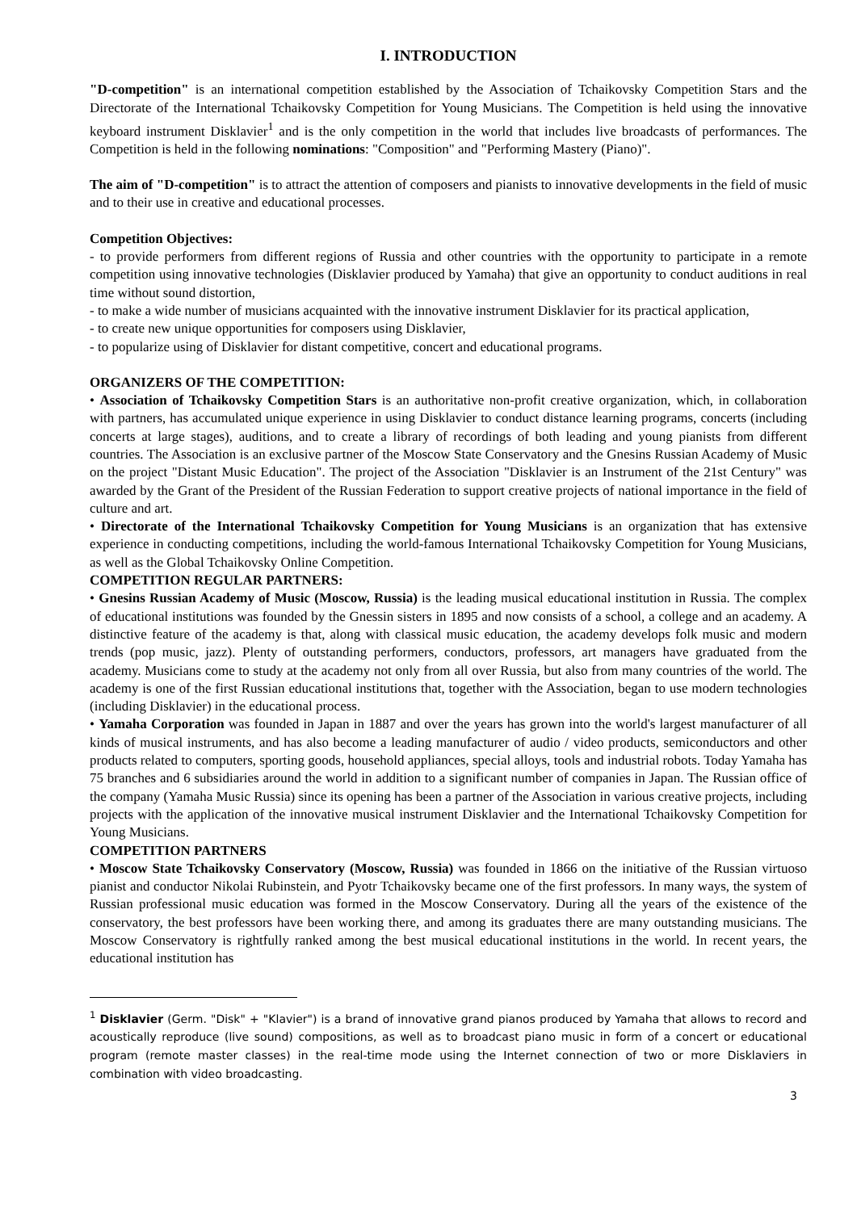I. INTRODUCTION
"D-competition" is an international competition established by the Association of Tchaikovsky Competition Stars and the Directorate of the International Tchaikovsky Competition for Young Musicians. The Competition is held using the innovative keyboard instrument Disklavier<sup>1</sup> and is the only competition in the world that includes live broadcasts of performances. The Competition is held in the following nominations: "Composition" and "Performing Mastery (Piano)".
The aim of "D-competition" is to attract the attention of composers and pianists to innovative developments in the field of music and to their use in creative and educational processes.
Competition Objectives:
- to provide performers from different regions of Russia and other countries with the opportunity to participate in a remote competition using innovative technologies (Disklavier produced by Yamaha) that give an opportunity to conduct auditions in real time without sound distortion,
- to make a wide number of musicians acquainted with the innovative instrument Disklavier for its practical application,
- to create new unique opportunities for composers using Disklavier,
- to popularize using of Disklavier for distant competitive, concert and educational programs.
ORGANIZERS OF THE COMPETITION:
• Association of Tchaikovsky Competition Stars is an authoritative non-profit creative organization, which, in collaboration with partners, has accumulated unique experience in using Disklavier to conduct distance learning programs, concerts (including concerts at large stages), auditions, and to create a library of recordings of both leading and young pianists from different countries. The Association is an exclusive partner of the Moscow State Conservatory and the Gnesins Russian Academy of Music on the project "Distant Music Education". The project of the Association "Disklavier is an Instrument of the 21st Century" was awarded by the Grant of the President of the Russian Federation to support creative projects of national importance in the field of culture and art.
• Directorate of the International Tchaikovsky Competition for Young Musicians is an organization that has extensive experience in conducting competitions, including the world-famous International Tchaikovsky Competition for Young Musicians, as well as the Global Tchaikovsky Online Competition.
COMPETITION REGULAR PARTNERS:
• Gnesins Russian Academy of Music (Moscow, Russia) is the leading musical educational institution in Russia. The complex of educational institutions was founded by the Gnessin sisters in 1895 and now consists of a school, a college and an academy. A distinctive feature of the academy is that, along with classical music education, the academy develops folk music and modern trends (pop music, jazz). Plenty of outstanding performers, conductors, professors, art managers have graduated from the academy. Musicians come to study at the academy not only from all over Russia, but also from many countries of the world. The academy is one of the first Russian educational institutions that, together with the Association, began to use modern technologies (including Disklavier) in the educational process.
• Yamaha Corporation was founded in Japan in 1887 and over the years has grown into the world's largest manufacturer of all kinds of musical instruments, and has also become a leading manufacturer of audio / video products, semiconductors and other products related to computers, sporting goods, household appliances, special alloys, tools and industrial robots. Today Yamaha has 75 branches and 6 subsidiaries around the world in addition to a significant number of companies in Japan. The Russian office of the company (Yamaha Music Russia) since its opening has been a partner of the Association in various creative projects, including projects with the application of the innovative musical instrument Disklavier and the International Tchaikovsky Competition for Young Musicians.
COMPETITION PARTNERS
• Moscow State Tchaikovsky Conservatory (Moscow, Russia) was founded in 1866 on the initiative of the Russian virtuoso pianist and conductor Nikolai Rubinstein, and Pyotr Tchaikovsky became one of the first professors. In many ways, the system of Russian professional music education was formed in the Moscow Conservatory. During all the years of the existence of the conservatory, the best professors have been working there, and among its graduates there are many outstanding musicians. The Moscow Conservatory is rightfully ranked among the best musical educational institutions in the world. In recent years, the educational institution has
<sup>1</sup> Disklavier (Germ. "Disk" + "Klavier") is a brand of innovative grand pianos produced by Yamaha that allows to record and acoustically reproduce (live sound) compositions, as well as to broadcast piano music in form of a concert or educational program (remote master classes) in the real-time mode using the Internet connection of two or more Disklaviers in combination with video broadcasting.
3